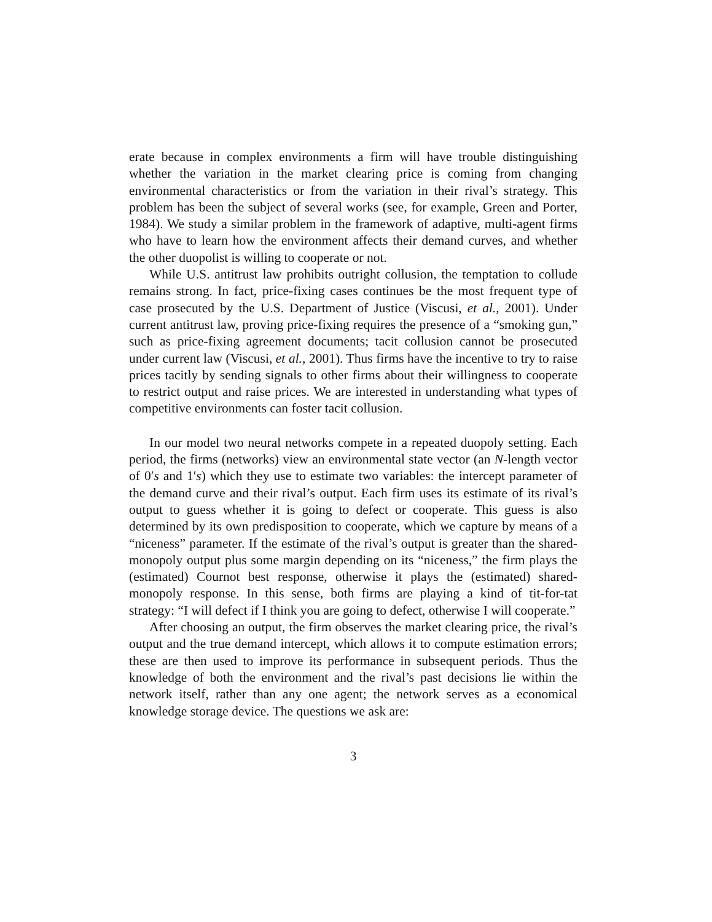erate because in complex environments a firm will have trouble distinguishing whether the variation in the market clearing price is coming from changing environmental characteristics or from the variation in their rival’s strategy. This problem has been the subject of several works (see, for example, Green and Porter, 1984). We study a similar problem in the framework of adaptive, multi-agent firms who have to learn how the environment affects their demand curves, and whether the other duopolist is willing to cooperate or not.
While U.S. antitrust law prohibits outright collusion, the temptation to collude remains strong. In fact, price-fixing cases continues be the most frequent type of case prosecuted by the U.S. Department of Justice (Viscusi, et al., 2001). Under current antitrust law, proving price-fixing requires the presence of a “smoking gun,” such as price-fixing agreement documents; tacit collusion cannot be prosecuted under current law (Viscusi, et al., 2001). Thus firms have the incentive to try to raise prices tacitly by sending signals to other firms about their willingness to cooperate to restrict output and raise prices. We are interested in understanding what types of competitive environments can foster tacit collusion.
In our model two neural networks compete in a repeated duopoly setting. Each period, the firms (networks) view an environmental state vector (an N-length vector of 0′s and 1′s) which they use to estimate two variables: the intercept parameter of the demand curve and their rival’s output. Each firm uses its estimate of its rival’s output to guess whether it is going to defect or cooperate. This guess is also determined by its own predisposition to cooperate, which we capture by means of a “niceness” parameter. If the estimate of the rival’s output is greater than the shared-monopoly output plus some margin depending on its “niceness,” the firm plays the (estimated) Cournot best response, otherwise it plays the (estimated) shared-monopoly response. In this sense, both firms are playing a kind of tit-for-tat strategy: “I will defect if I think you are going to defect, otherwise I will cooperate.”
After choosing an output, the firm observes the market clearing price, the rival’s output and the true demand intercept, which allows it to compute estimation errors; these are then used to improve its performance in subsequent periods. Thus the knowledge of both the environment and the rival’s past decisions lie within the network itself, rather than any one agent; the network serves as a economical knowledge storage device. The questions we ask are:
3